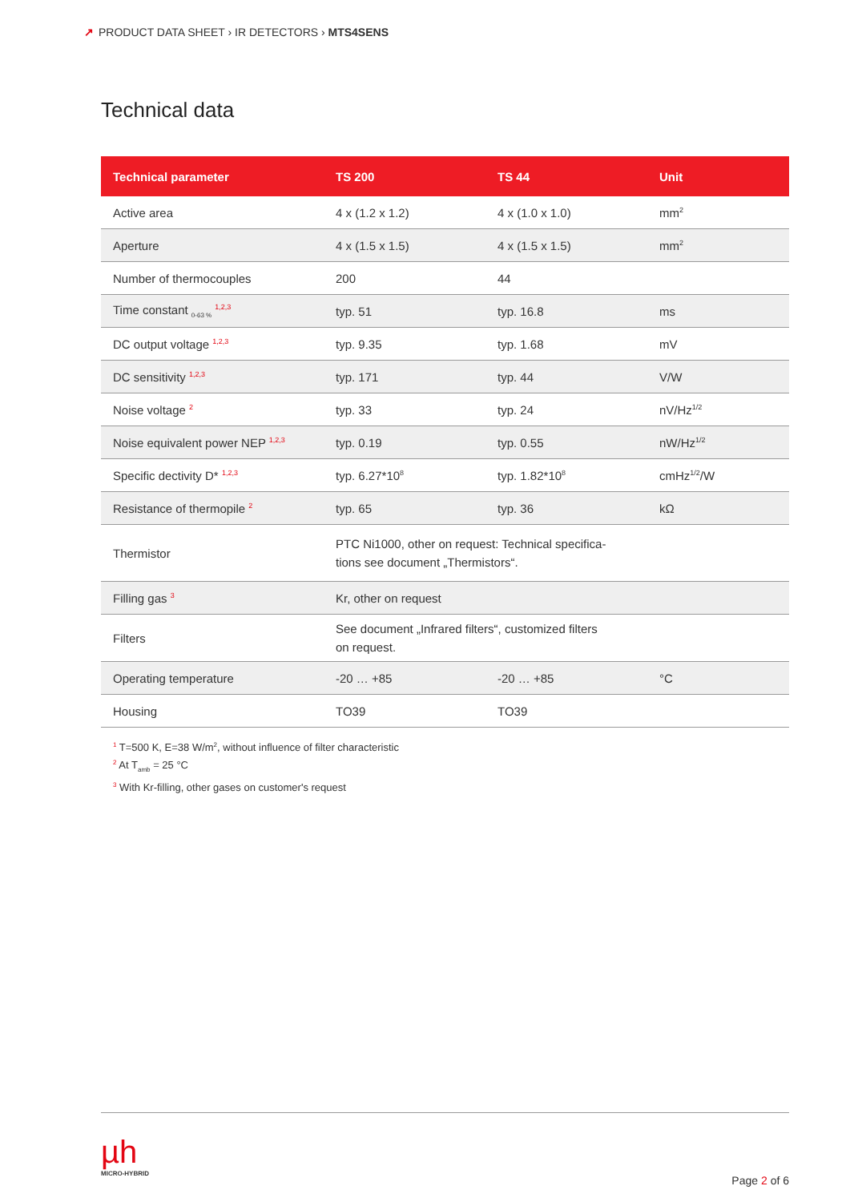↗ PRODUCT DATA SHEET › IR DETECTORS › MTS4SENS
Technical data
| Technical parameter | TS 200 | TS 44 | Unit |
| --- | --- | --- | --- |
| Active area | 4 x (1.2 x 1.2) | 4 x (1.0 x 1.0) | mm<sup>2</sup> |
| Aperture | 4 x (1.5 x 1.5) | 4 x (1.5 x 1.5) | mm<sup>2</sup> |
| Number of thermocouples | 200 | 44 | |
| Time constant <sub>0-63 %</sub> <sup>1,2,3</sup> | typ. 51 | typ. 16.8 | ms |
| DC output voltage <sup>1,2,3</sup> | typ. 9.35 | typ. 1.68 | mV |
| DC sensitivity <sup>1,2,3</sup> | typ. 171 | typ. 44 | V/W |
| Noise voltage <sup>2</sup> | typ. 33 | typ. 24 | nV/Hz<sup>1/2</sup> |
| Noise equivalent power NEP <sup>1,2,3</sup> | typ. 0.19 | typ. 0.55 | nW/Hz<sup>1/2</sup> |
| Specific dectivity D* <sup>1,2,3</sup> | typ. 6.27*10<sup>8</sup> | typ. 1.82*10<sup>8</sup> | cmHz<sup>1/2</sup>/W |
| Resistance of thermopile <sup>2</sup> | typ. 65 | typ. 36 | kΩ |
| Thermistor | PTC Ni1000, other on request: Technical specifica- tions see document „Thermistors“. | | |
| Filling gas <sup>3</sup> | Kr, other on request | | |
| Filters | See document „Infrared filters“, customized filters on request. | | |
| Operating temperature | -20 … +85 | -20 … +85 | °C |
| Housing | TO39 | TO39 | |
<sup>1</sup> T=500 K, E=38 W/m<sup>2</sup>, without influence of filter characteristic
<sup>2</sup> At T<sub>amb</sub> = 25 °C
<sup>3</sup> With Kr-filling, other gases on customer's request
µh
MICRO-HYBRID
Page 2 of 6